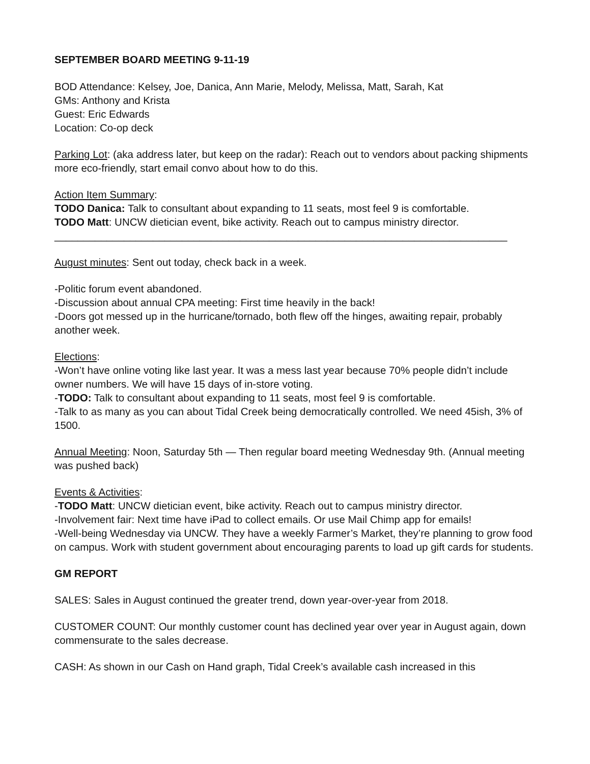SEPTEMBER BOARD MEETING 9-11-19
BOD Attendance: Kelsey, Joe, Danica, Ann Marie, Melody, Melissa, Matt, Sarah, Kat
GMs: Anthony and Krista
Guest: Eric Edwards
Location: Co-op deck
Parking Lot: (aka address later, but keep on the radar): Reach out to vendors about packing shipments more eco-friendly, start email convo about how to do this.
Action Item Summary:
TODO Danica: Talk to consultant about expanding to 11 seats, most feel 9 is comfortable.
TODO Matt: UNCW dietician event, bike activity. Reach out to campus ministry director.
______________________________________________________________________________
August minutes: Sent out today, check back in a week.
-Politic forum event abandoned.
-Discussion about annual CPA meeting: First time heavily in the back!
-Doors got messed up in the hurricane/tornado, both flew off the hinges, awaiting repair, probably another week.
Elections:
-Won’t have online voting like last year. It was a mess last year because 70% people didn’t include owner numbers. We will have 15 days of in-store voting.
-TODO: Talk to consultant about expanding to 11 seats, most feel 9 is comfortable.
-Talk to as many as you can about Tidal Creek being democratically controlled. We need 45ish, 3% of 1500.
Annual Meeting: Noon, Saturday 5th — Then regular board meeting Wednesday 9th. (Annual meeting was pushed back)
Events & Activities:
-TODO Matt: UNCW dietician event, bike activity. Reach out to campus ministry director.
-Involvement fair: Next time have iPad to collect emails. Or use Mail Chimp app for emails!
-Well-being Wednesday via UNCW. They have a weekly Farmer’s Market, they’re planning to grow food on campus. Work with student government about encouraging parents to load up gift cards for students.
GM REPORT
SALES: Sales in August continued the greater trend, down year-over-year from 2018.
CUSTOMER COUNT: Our monthly customer count has declined year over year in August again, down commensurate to the sales decrease.
CASH: As shown in our Cash on Hand graph, Tidal Creek’s available cash increased in this